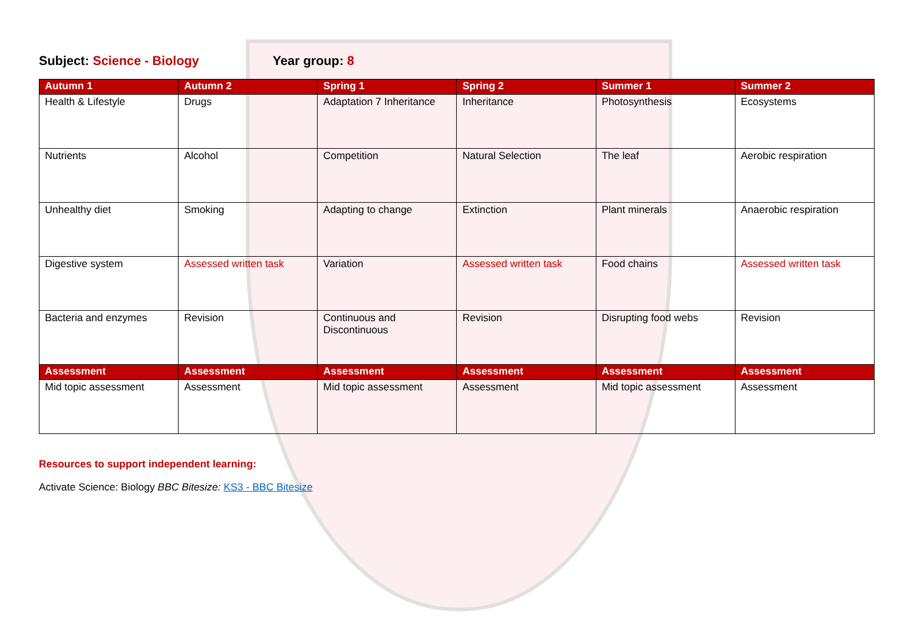Subject: Science - Biology Year group: 8
| Autumn 1 | Autumn 2 | Spring 1 | Spring 2 | Summer 1 | Summer 2 |
| --- | --- | --- | --- | --- | --- |
| Health & Lifestyle | Drugs | Adaptation 7 Inheritance | Inheritance | Photosynthesis | Ecosystems |
| Nutrients | Alcohol | Competition | Natural Selection | The leaf | Aerobic respiration |
| Unhealthy diet | Smoking | Adapting to change | Extinction | Plant minerals | Anaerobic respiration |
| Digestive system | Assessed written task | Variation | Assessed written task | Food chains | Assessed written task |
| Bacteria and enzymes | Revision | Continuous and Discontinuous | Revision | Disrupting food webs | Revision |
| Assessment | Assessment | Assessment | Assessment | Assessment | Assessment |
| Mid topic assessment | Assessment | Mid topic assessment | Assessment | Mid topic assessment | Assessment |
Resources to support independent learning:
Activate Science: Biology BBC Bitesize: KS3 - BBC Bitesize